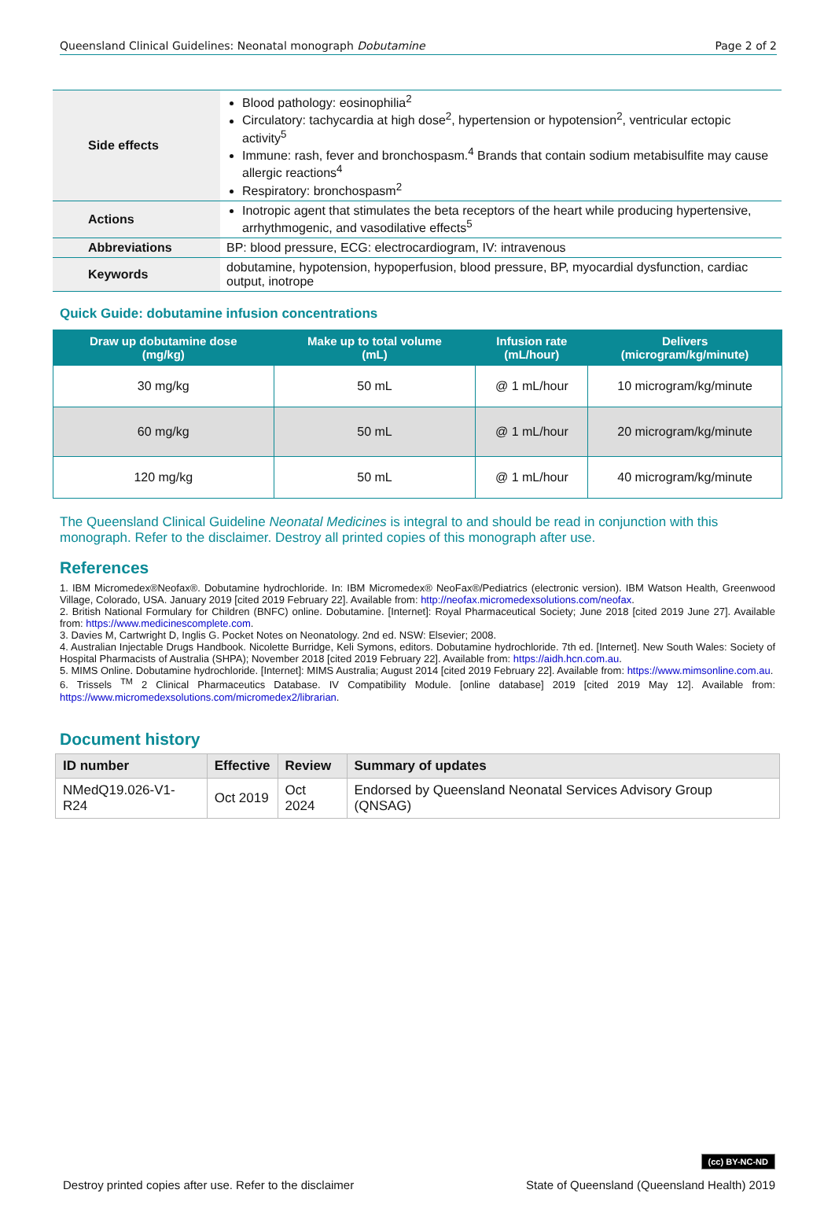Queensland Clinical Guidelines: Neonatal monograph Dobutamine Page 2 of 2
| Side effects | Blood pathology: eosinophilia<sup>2</sup> Circulatory: tachycardia at high dose<sup>2</sup>, hypertension or hypotension<sup>2</sup>, ventricular ectopic activity<sup>5</sup> Immune: rash, fever and bronchospasm.<sup>4</sup> Brands that contain sodium metabisulfite may cause allergic reactions<sup>4</sup> Respiratory: bronchospasm<sup>2</sup> |
| Actions | Inotropic agent that stimulates the beta receptors of the heart while producing hypertensive, arrhythmogenic, and vasodilative effects<sup>5</sup> |
| Abbreviations | BP: blood pressure, ECG: electrocardiogram, IV: intravenous |
| Keywords | dobutamine, hypotension, hypoperfusion, blood pressure, BP, myocardial dysfunction, cardiac output, inotrope |
Quick Guide: dobutamine infusion concentrations
| Draw up dobutamine dose (mg/kg) | Make up to total volume (mL) | Infusion rate (mL/hour) | Delivers (microgram/kg/minute) |
| --- | --- | --- | --- |
| 30 mg/kg | 50 mL | @ 1 mL/hour | 10 microgram/kg/minute |
| 60 mg/kg | 50 mL | @ 1 mL/hour | 20 microgram/kg/minute |
| 120 mg/kg | 50 mL | @ 1 mL/hour | 40 microgram/kg/minute |
The Queensland Clinical Guideline Neonatal Medicines is integral to and should be read in conjunction with this monograph. Refer to the disclaimer. Destroy all printed copies of this monograph after use.
References
1. IBM Micromedex®Neofax®. Dobutamine hydrochloride. In: IBM Micromedex® NeoFax®/Pediatrics (electronic version). IBM Watson Health, Greenwood Village, Colorado, USA. January 2019 [cited 2019 February 22]. Available from: http://neofax.micromedexsolutions.com/neofax.
2. British National Formulary for Children (BNFC) online. Dobutamine. [Internet]: Royal Pharmaceutical Society; June 2018 [cited 2019 June 27]. Available from: https://www.medicinescomplete.com.
3. Davies M, Cartwright D, Inglis G. Pocket Notes on Neonatology. 2nd ed. NSW: Elsevier; 2008.
4. Australian Injectable Drugs Handbook. Nicolette Burridge, Keli Symons, editors. Dobutamine hydrochloride. 7th ed. [Internet]. New South Wales: Society of Hospital Pharmacists of Australia (SHPA); November 2018 [cited 2019 February 22]. Available from: https://aidh.hcn.com.au.
5. MIMS Online. Dobutamine hydrochloride. [Internet]: MIMS Australia; August 2014 [cited 2019 February 22]. Available from: https://www.mimsonline.com.au.
6. Trissels <sup>TM</sup> 2 Clinical Pharmaceutics Database. IV Compatibility Module. [online database] 2019 [cited 2019 May 12]. Available from: https://www.micromedexsolutions.com/micromedex2/librarian.
Document history
| ID number | Effective | Review | Summary of updates |
| --- | --- | --- | --- |
| NMedQ19.026-V1-R24 | Oct 2019 | Oct 2024 | Endorsed by Queensland Neonatal Services Advisory Group (QNSAG) |
(cc) BY-NC-ND
Destroy printed copies after use. Refer to the disclaimer State of Queensland (Queensland Health) 2019